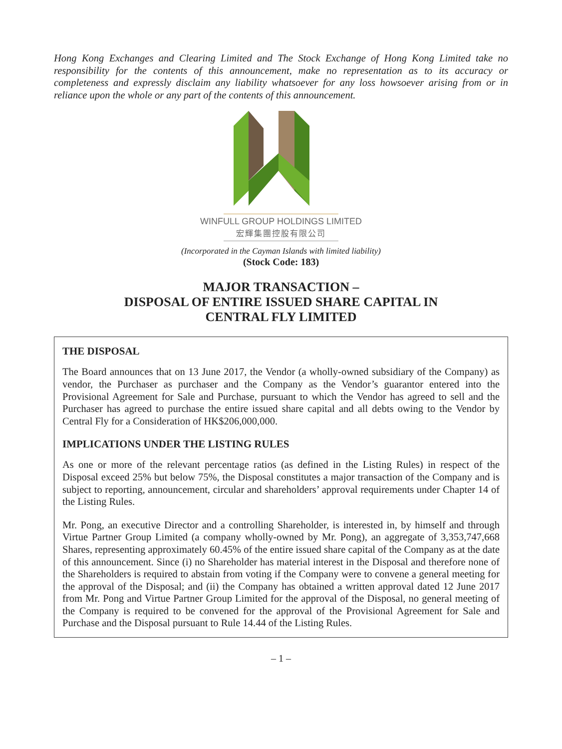Hong Kong Exchanges and Clearing Limited and The Stock Exchange of Hong Kong Limited take no responsibility for the contents of this announcement, make no representation as to its accuracy or completeness and expressly disclaim any liability whatsoever for any loss howsoever arising from or in reliance upon the whole or any part of the contents of this announcement.
WINFULL GROUP HOLDINGS LIMITED
宏輝集團控股有限公司
(Incorporated in the Cayman Islands with limited liability)
(Stock Code: 183)
MAJOR TRANSACTION –
DISPOSAL OF ENTIRE ISSUED SHARE CAPITAL IN
CENTRAL FLY LIMITED
THE DISPOSAL
The Board announces that on 13 June 2017, the Vendor (a wholly-owned subsidiary of the Company) as vendor, the Purchaser as purchaser and the Company as the Vendor’s guarantor entered into the Provisional Agreement for Sale and Purchase, pursuant to which the Vendor has agreed to sell and the Purchaser has agreed to purchase the entire issued share capital and all debts owing to the Vendor by Central Fly for a Consideration of HK$206,000,000.
IMPLICATIONS UNDER THE LISTING RULES
As one or more of the relevant percentage ratios (as defined in the Listing Rules) in respect of the Disposal exceed 25% but below 75%, the Disposal constitutes a major transaction of the Company and is subject to reporting, announcement, circular and shareholders’ approval requirements under Chapter 14 of the Listing Rules.
Mr. Pong, an executive Director and a controlling Shareholder, is interested in, by himself and through Virtue Partner Group Limited (a company wholly-owned by Mr. Pong), an aggregate of 3,353,747,668 Shares, representing approximately 60.45% of the entire issued share capital of the Company as at the date of this announcement. Since (i) no Shareholder has material interest in the Disposal and therefore none of the Shareholders is required to abstain from voting if the Company were to convene a general meeting for the approval of the Disposal; and (ii) the Company has obtained a written approval dated 12 June 2017 from Mr. Pong and Virtue Partner Group Limited for the approval of the Disposal, no general meeting of the Company is required to be convened for the approval of the Provisional Agreement for Sale and Purchase and the Disposal pursuant to Rule 14.44 of the Listing Rules.
– 1 –